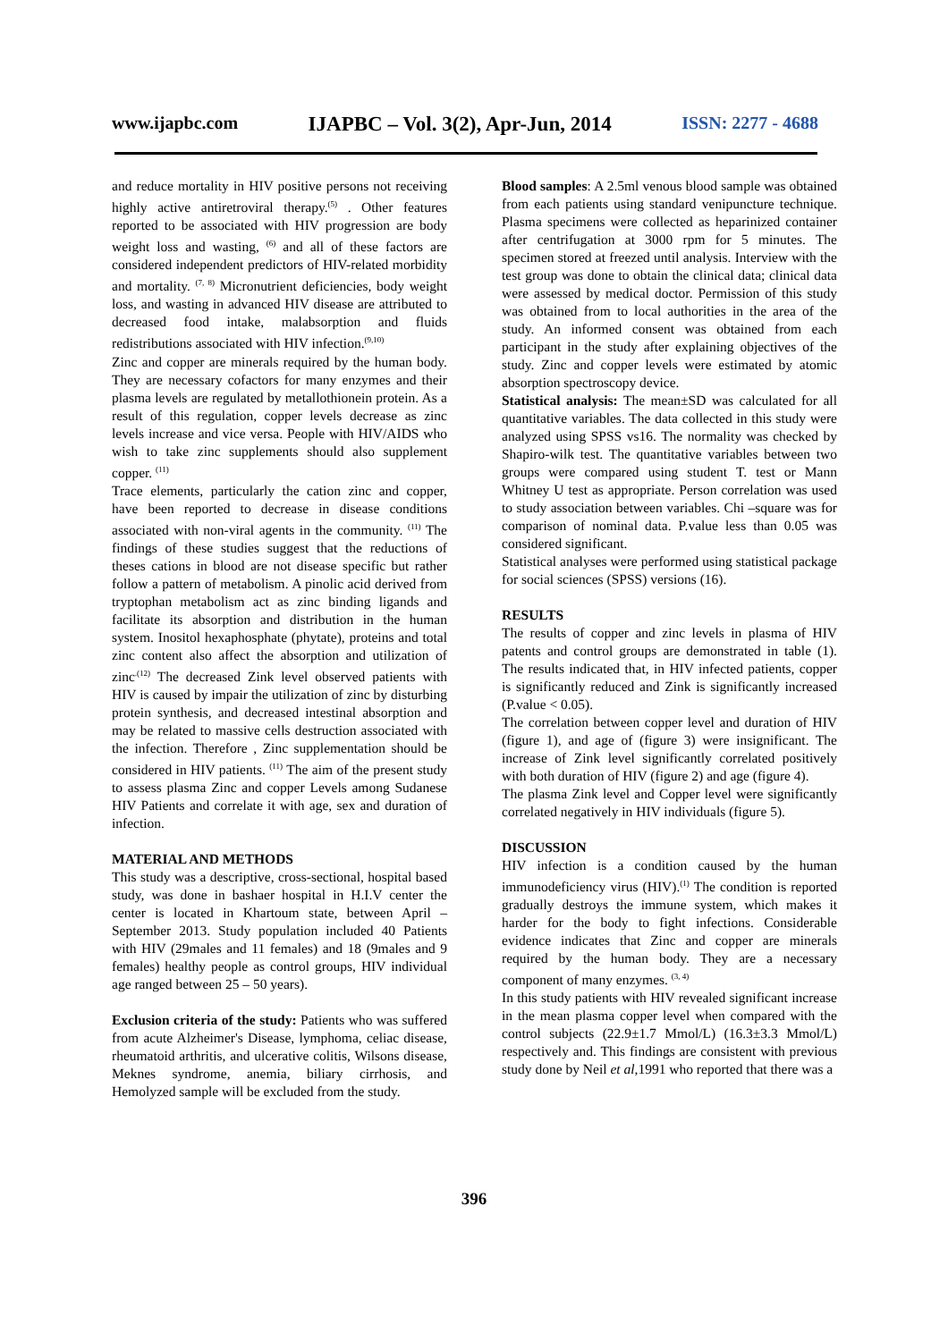www.ijapbc.com IJAPBC – Vol. 3(2), Apr-Jun, 2014 ISSN: 2277 - 4688
and reduce mortality in HIV positive persons not receiving highly active antiretroviral therapy.<sup>(5)</sup> . Other features reported to be associated with HIV progression are body weight loss and wasting, <sup>(6)</sup> and all of these factors are considered independent predictors of HIV-related morbidity and mortality. <sup>(7, 8)</sup> Micronutrient deficiencies, body weight loss, and wasting in advanced HIV disease are attributed to decreased food intake, malabsorption and fluids redistributions associated with HIV infection.<sup>(9,10)</sup>
Zinc and copper are minerals required by the human body. They are necessary cofactors for many enzymes and their plasma levels are regulated by metallothionein protein. As a result of this regulation, copper levels decrease as zinc levels increase and vice versa. People with HIV/AIDS who wish to take zinc supplements should also supplement copper. <sup>(11)</sup>
Trace elements, particularly the cation zinc and copper, have been reported to decrease in disease conditions associated with non-viral agents in the community. <sup>(11)</sup> The findings of these studies suggest that the reductions of theses cations in blood are not disease specific but rather follow a pattern of metabolism. A pinolic acid derived from tryptophan metabolism act as zinc binding ligands and facilitate its absorption and distribution in the human system. Inositol hexaphosphate (phytate), proteins and total zinc content also affect the absorption and utilization of zinc<sup>.(12)</sup> The decreased Zink level observed patients with HIV is caused by impair the utilization of zinc by disturbing protein synthesis, and decreased intestinal absorption and may be related to massive cells destruction associated with the infection. Therefore , Zinc supplementation should be considered in HIV patients. <sup>(11)</sup> The aim of the present study to assess plasma Zinc and copper Levels among Sudanese HIV Patients and correlate it with age, sex and duration of infection.
MATERIAL AND METHODS
This study was a descriptive, cross-sectional, hospital based study, was done in bashaer hospital in H.I.V center the center is located in Khartoum state, between April – September 2013. Study population included 40 Patients with HIV (29males and 11 females) and 18 (9males and 9 females) healthy people as control groups, HIV individual age ranged between 25 – 50 years).
Exclusion criteria of the study: Patients who was suffered from acute Alzheimer's Disease, lymphoma, celiac disease, rheumatoid arthritis, and ulcerative colitis, Wilsons disease, Meknes syndrome, anemia, biliary cirrhosis, and Hemolyzed sample will be excluded from the study.
Blood samples: A 2.5ml venous blood sample was obtained from each patients using standard venipuncture technique. Plasma specimens were collected as heparinized container after centrifugation at 3000 rpm for 5 minutes. The specimen stored at freezed until analysis. Interview with the test group was done to obtain the clinical data; clinical data were assessed by medical doctor. Permission of this study was obtained from to local authorities in the area of the study. An informed consent was obtained from each participant in the study after explaining objectives of the study. Zinc and copper levels were estimated by atomic absorption spectroscopy device.
Statistical analysis: The mean±SD was calculated for all quantitative variables. The data collected in this study were analyzed using SPSS vs16. The normality was checked by Shapiro-wilk test. The quantitative variables between two groups were compared using student T. test or Mann Whitney U test as appropriate. Person correlation was used to study association between variables. Chi –square was for comparison of nominal data. P.value less than 0.05 was considered significant.
Statistical analyses were performed using statistical package for social sciences (SPSS) versions (16).
RESULTS
The results of copper and zinc levels in plasma of HIV patents and control groups are demonstrated in table (1). The results indicated that, in HIV infected patients, copper is significantly reduced and Zink is significantly increased (P.value < 0.05).
The correlation between copper level and duration of HIV (figure 1), and age of (figure 3) were insignificant. The increase of Zink level significantly correlated positively with both duration of HIV (figure 2) and age (figure 4).
The plasma Zink level and Copper level were significantly correlated negatively in HIV individuals (figure 5).
DISCUSSION
HIV infection is a condition caused by the human immunodeficiency virus (HIV).<sup>(1)</sup> The condition is reported gradually destroys the immune system, which makes it harder for the body to fight infections. Considerable evidence indicates that Zinc and copper are minerals required by the human body. They are a necessary component of many enzymes. <sup>(3, 4)</sup>
In this study patients with HIV revealed significant increase in the mean plasma copper level when compared with the control subjects (22.9±1.7 Mmol/L) (16.3±3.3 Mmol/L) respectively and. This findings are consistent with previous study done by Neil et al,1991 who reported that there was a
396